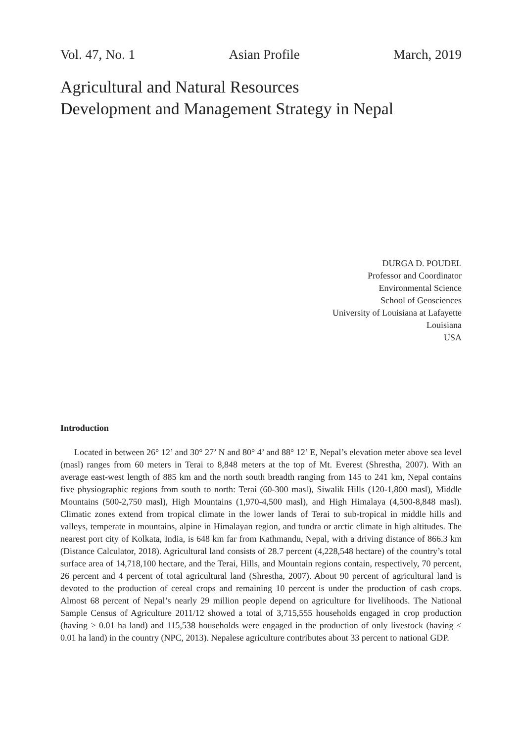Vol. 47, No. 1 Asian Profile March, 2019
Agricultural and Natural Resources
Development and Management Strategy in Nepal
DURGA D. POUDEL
Professor and Coordinator
Environmental Science
School of Geosciences
University of Louisiana at Lafayette
Louisiana
USA
Introduction
Located in between 26° 12’ and 30° 27’ N and 80° 4’ and 88° 12’ E, Nepal’s elevation meter above sea level (masl) ranges from 60 meters in Terai to 8,848 meters at the top of Mt. Everest (Shrestha, 2007). With an average east-west length of 885 km and the north south breadth ranging from 145 to 241 km, Nepal contains five physiographic regions from south to north: Terai (60-300 masl), Siwalik Hills (120-1,800 masl), Middle Mountains (500-2,750 masl), High Mountains (1,970-4,500 masl), and High Himalaya (4,500-8,848 masl). Climatic zones extend from tropical climate in the lower lands of Terai to sub-tropical in middle hills and valleys, temperate in mountains, alpine in Himalayan region, and tundra or arctic climate in high altitudes. The nearest port city of Kolkata, India, is 648 km far from Kathmandu, Nepal, with a driving distance of 866.3 km (Distance Calculator, 2018). Agricultural land consists of 28.7 percent (4,228,548 hectare) of the country’s total surface area of 14,718,100 hectare, and the Terai, Hills, and Mountain regions contain, respectively, 70 percent, 26 percent and 4 percent of total agricultural land (Shrestha, 2007). About 90 percent of agricultural land is devoted to the production of cereal crops and remaining 10 percent is under the production of cash crops. Almost 68 percent of Nepal’s nearly 29 million people depend on agriculture for livelihoods. The National Sample Census of Agriculture 2011/12 showed a total of 3,715,555 households engaged in crop production (having > 0.01 ha land) and 115,538 households were engaged in the production of only livestock (having < 0.01 ha land) in the country (NPC, 2013). Nepalese agriculture contributes about 33 percent to national GDP.